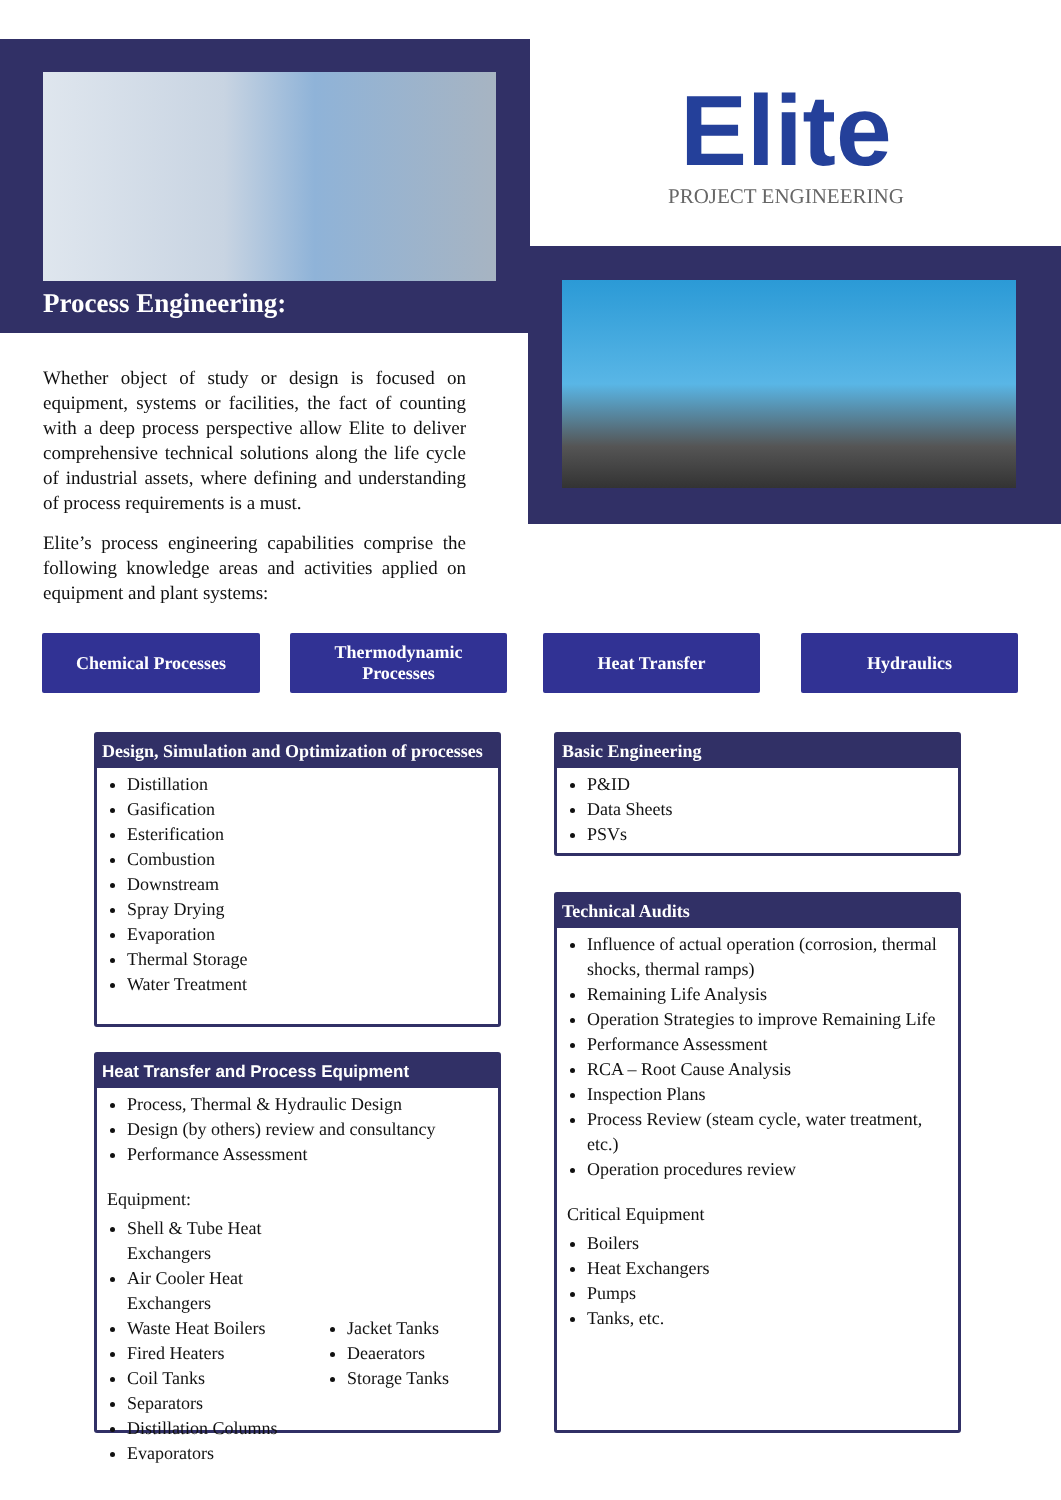Process Engineering:
Elite
PROJECT ENGINEERING
Whether object of study or design is focused on equipment, systems or facilities, the fact of counting with a deep process perspective allow Elite to deliver comprehensive technical solutions along the life cycle of industrial assets, where defining and understanding of process requirements is a must.
Elite’s process engineering capabilities comprise the following knowledge areas and activities applied on equipment and plant systems:
Chemical Processes
Thermodynamic
Processes
Heat Transfer Hydraulics
Design, Simulation and Optimization of processes
Distillation
Gasification
Esterification
Combustion
Downstream
Spray Drying
Evaporation
Thermal Storage
Water Treatment
Heat Transfer and Process Equipment
Process, Thermal & Hydraulic Design
Design (by others) review and consultancy
Performance Assessment
Equipment:
Shell & Tube Heat Exchangers
Air Cooler Heat Exchangers
Waste Heat Boilers
Fired Heaters
Coil Tanks
Separators
Distillation Columns
Evaporators
Jacket Tanks
Deaerators
Storage Tanks
Basic Engineering
P&ID
Data Sheets
PSVs
Technical Audits
Influence of actual operation (corrosion, thermal shocks, thermal ramps)
Remaining Life Analysis
Operation Strategies to improve Remaining Life
Performance Assessment
RCA – Root Cause Analysis
Inspection Plans
Process Review (steam cycle, water treatment, etc.)
Operation procedures review
Critical Equipment
Boilers
Heat Exchangers
Pumps
Tanks, etc.